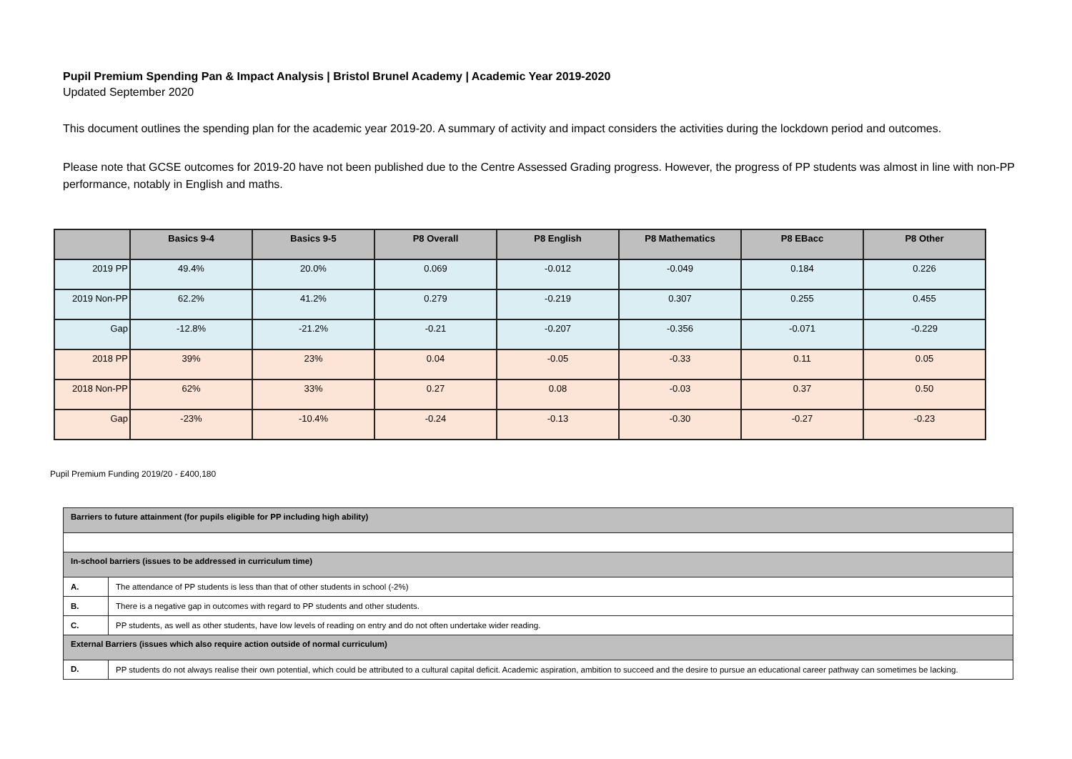Pupil Premium Spending Pan & Impact Analysis | Bristol Brunel Academy | Academic Year 2019-2020
Updated September 2020
This document outlines the spending plan for the academic year 2019-20. A summary of activity and impact considers the activities during the lockdown period and outcomes.
Please note that GCSE outcomes for 2019-20 have not been published due to the Centre Assessed Grading progress. However, the progress of PP students was almost in line with non-PP performance, notably in English and maths.
| | Basics 9-4 | Basics 9-5 | P8 Overall | P8 English | P8 Mathematics | P8 EBacc | P8 Other |
| --- | --- | --- | --- | --- | --- | --- | --- |
| 2019 PP | 49.4% | 20.0% | 0.069 | -0.012 | -0.049 | 0.184 | 0.226 |
| 2019 Non-PP | 62.2% | 41.2% | 0.279 | -0.219 | 0.307 | 0.255 | 0.455 |
| Gap | -12.8% | -21.2% | -0.21 | -0.207 | -0.356 | -0.071 | -0.229 |
| 2018 PP | 39% | 23% | 0.04 | -0.05 | -0.33 | 0.11 | 0.05 |
| 2018 Non-PP | 62% | 33% | 0.27 | 0.08 | -0.03 | 0.37 | 0.50 |
| Gap | -23% | -10.4% | -0.24 | -0.13 | -0.30 | -0.27 | -0.23 |
Pupil Premium Funding 2019/20 - £400,180
| Barriers to future attainment (for pupils eligible for PP including high ability) | |
| In-school barriers (issues to be addressed in curriculum time) | |
| A. | The attendance of PP students is less than that of other students in school (-2%) |
| B. | There is a negative gap in outcomes with regard to PP students and other students. |
| C. | PP students, as well as other students, have low levels of reading on entry and do not often undertake wider reading. |
| External Barriers (issues which also require action outside of normal curriculum) | |
| D. | PP students do not always realise their own potential, which could be attributed to a cultural capital deficit. Academic aspiration, ambition to succeed and the desire to pursue an educational career pathway can sometimes be lacking. |